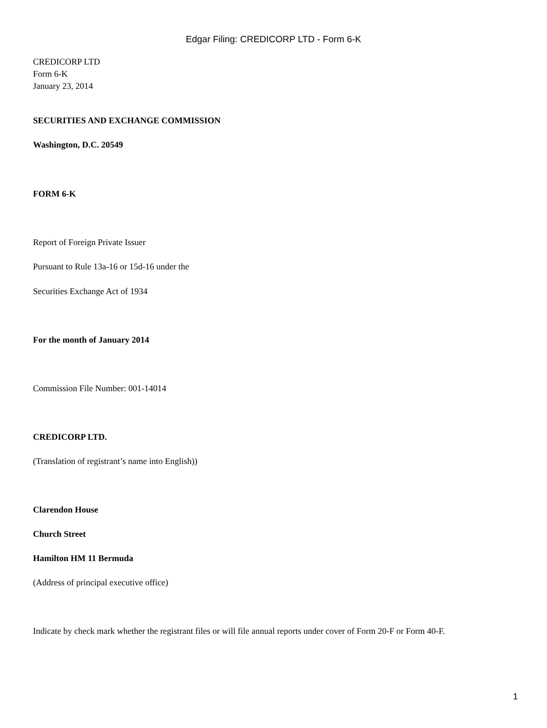Edgar Filing: CREDICORP LTD - Form 6-K
CREDICORP LTD
Form 6-K
January 23, 2014
SECURITIES AND EXCHANGE COMMISSION
Washington, D.C. 20549
FORM 6-K
Report of Foreign Private Issuer
Pursuant to Rule 13a-16 or 15d-16 under the
Securities Exchange Act of 1934
For the month of January 2014
Commission File Number: 001-14014
CREDICORP LTD.
(Translation of registrant’s name into English))
Clarendon House
Church Street
Hamilton HM 11 Bermuda
(Address of principal executive office)
Indicate by check mark whether the registrant files or will file annual reports under cover of Form 20-F or Form 40-F.
1